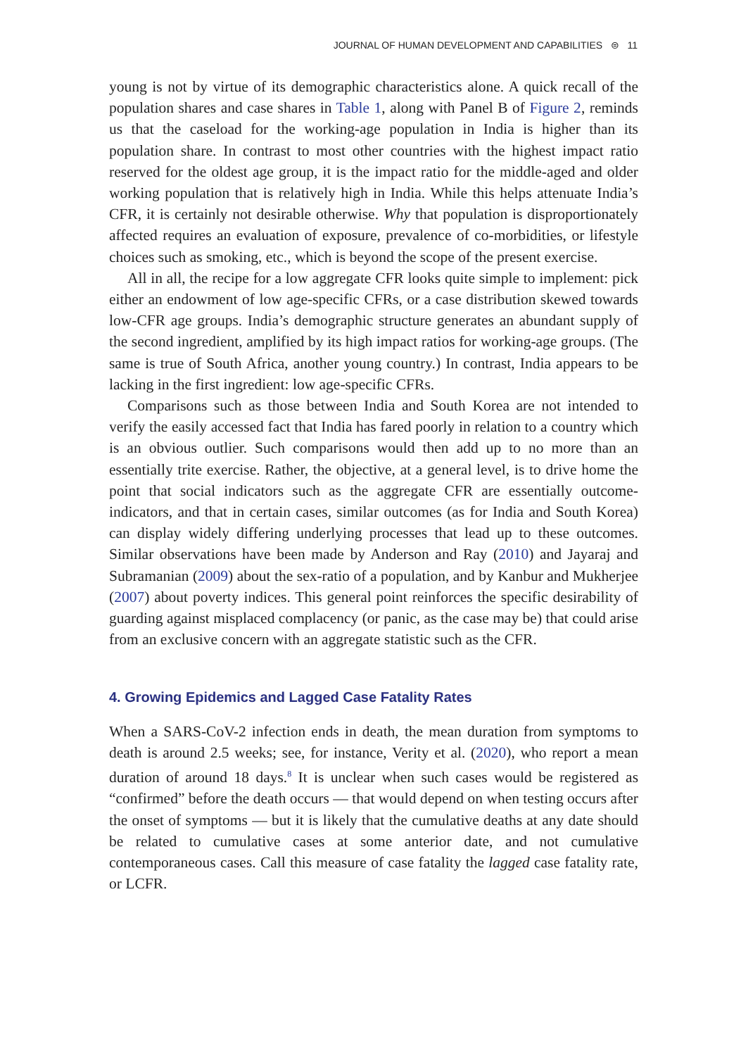JOURNAL OF HUMAN DEVELOPMENT AND CAPABILITIES ⊜ 11
young is not by virtue of its demographic characteristics alone. A quick recall of the population shares and case shares in Table 1, along with Panel B of Figure 2, reminds us that the caseload for the working-age population in India is higher than its population share. In contrast to most other countries with the highest impact ratio reserved for the oldest age group, it is the impact ratio for the middle-aged and older working population that is relatively high in India. While this helps attenuate India’s CFR, it is certainly not desirable otherwise. Why that population is disproportionately affected requires an evaluation of exposure, prevalence of co-morbidities, or lifestyle choices such as smoking, etc., which is beyond the scope of the present exercise.
All in all, the recipe for a low aggregate CFR looks quite simple to implement: pick either an endowment of low age-specific CFRs, or a case distribution skewed towards low-CFR age groups. India’s demographic structure generates an abundant supply of the second ingredient, amplified by its high impact ratios for working-age groups. (The same is true of South Africa, another young country.) In contrast, India appears to be lacking in the first ingredient: low age-specific CFRs.
Comparisons such as those between India and South Korea are not intended to verify the easily accessed fact that India has fared poorly in relation to a country which is an obvious outlier. Such comparisons would then add up to no more than an essentially trite exercise. Rather, the objective, at a general level, is to drive home the point that social indicators such as the aggregate CFR are essentially outcome-indicators, and that in certain cases, similar outcomes (as for India and South Korea) can display widely differing underlying processes that lead up to these outcomes. Similar observations have been made by Anderson and Ray (2010) and Jayaraj and Subramanian (2009) about the sex-ratio of a population, and by Kanbur and Mukherjee (2007) about poverty indices. This general point reinforces the specific desirability of guarding against misplaced complacency (or panic, as the case may be) that could arise from an exclusive concern with an aggregate statistic such as the CFR.
4. Growing Epidemics and Lagged Case Fatality Rates
When a SARS-CoV-2 infection ends in death, the mean duration from symptoms to death is around 2.5 weeks; see, for instance, Verity et al. (2020), who report a mean duration of around 18 days.<sup>8</sup> It is unclear when such cases would be registered as “confirmed” before the death occurs — that would depend on when testing occurs after the onset of symptoms — but it is likely that the cumulative deaths at any date should be related to cumulative cases at some anterior date, and not cumulative contemporaneous cases. Call this measure of case fatality the lagged case fatality rate, or LCFR.